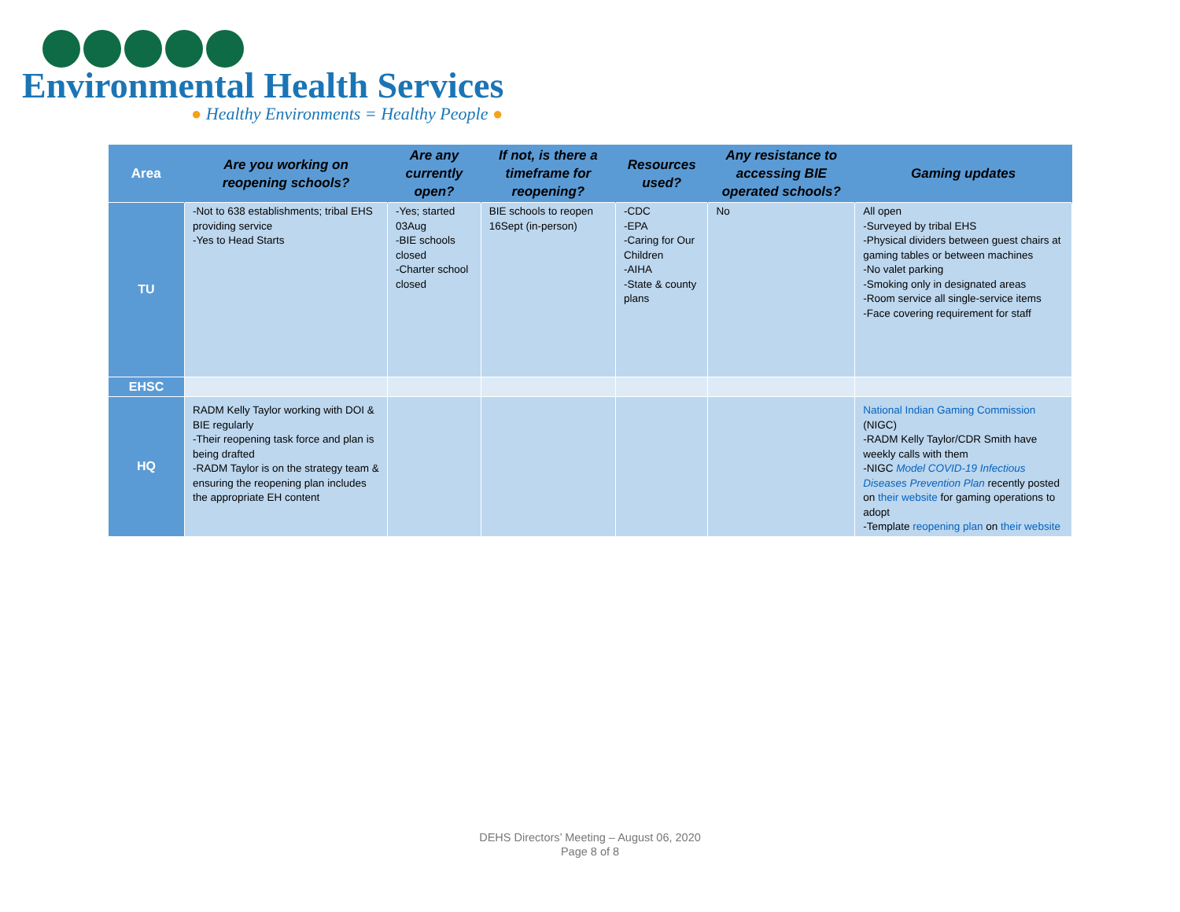Environmental Health Services
● Healthy Environments = Healthy People ●
| Area | Are you working on reopening schools? | Are any currently open? | If not, is there a timeframe for reopening? | Resources used? | Any resistance to accessing BIE operated schools? | Gaming updates |
| --- | --- | --- | --- | --- | --- | --- |
| TU | -Not to 638 establishments; tribal EHS providing service -Yes to Head Starts | -Yes; started 03Aug -BIE schools closed -Charter school closed | BIE schools to reopen 16Sept (in-person) | -CDC -EPA -Caring for Our Children -AIHA -State & county plans | No | All open -Surveyed by tribal EHS -Physical dividers between guest chairs at gaming tables or between machines -No valet parking -Smoking only in designated areas -Room service all single-service items -Face covering requirement for staff |
| EHSC | | | | | | |
| HQ | RADM Kelly Taylor working with DOI & BIE regularly -Their reopening task force and plan is being drafted -RADM Taylor is on the strategy team & ensuring the reopening plan includes the appropriate EH content | | | | | National Indian Gaming Commission (NIGC) -RADM Kelly Taylor/CDR Smith have weekly calls with them -NIGC Model COVID-19 Infectious Diseases Prevention Plan recently posted on their website for gaming operations to adopt -Template reopening plan on their website |
DEHS Directors’ Meeting – August 06, 2020
Page 8 of 8